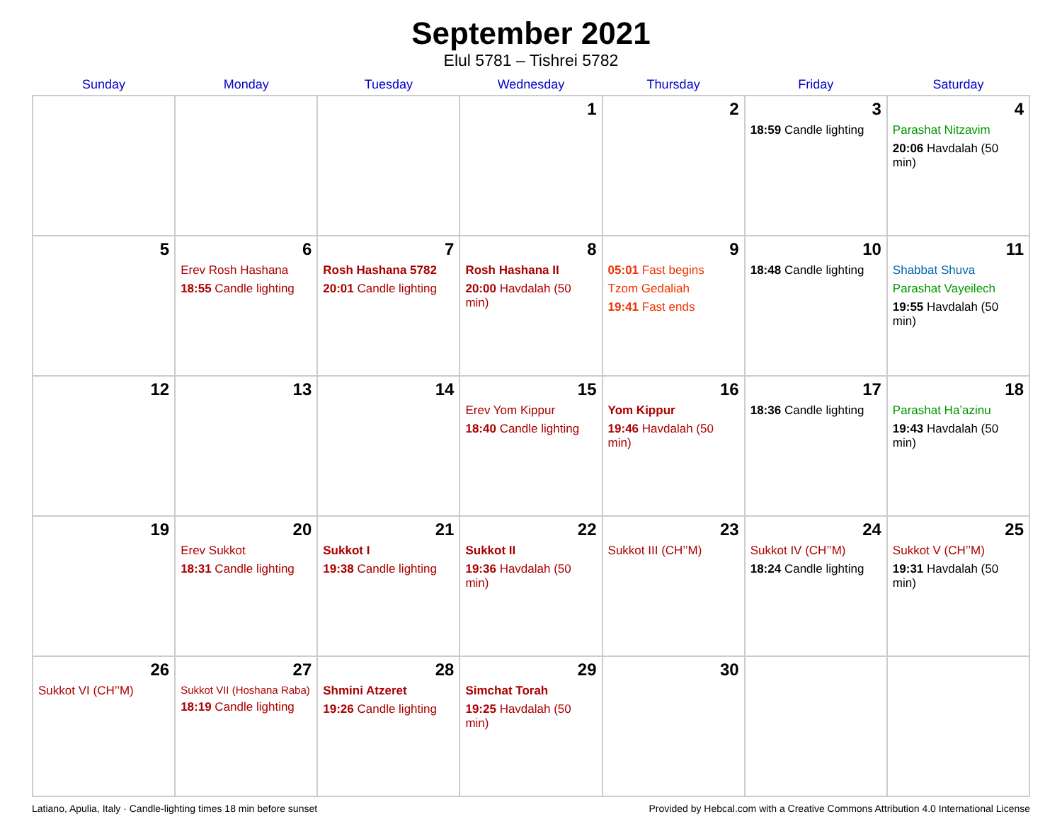September 2021
Elul 5781 – Tishrei 5782
| Sunday | Monday | Tuesday | Wednesday | Thursday | Friday | Saturday |
| --- | --- | --- | --- | --- | --- | --- |
| | | | 1 | 2 | 3 18:59 Candle lighting | 4 Parashat Nitzavim 20:06 Havdalah (50 min) |
| 5 | 6 Erev Rosh Hashana 18:55 Candle lighting | 7 Rosh Hashana 5782 20:01 Candle lighting | 8 Rosh Hashana II 20:00 Havdalah (50 min) | 9 05:01 Fast begins Tzom Gedaliah 19:41 Fast ends | 10 18:48 Candle lighting | 11 Shabbat Shuva Parashat Vayeilech 19:55 Havdalah (50 min) |
| 12 | 13 | 14 | 15 Erev Yom Kippur 18:40 Candle lighting | 16 Yom Kippur 19:46 Havdalah (50 min) | 17 18:36 Candle lighting | 18 Parashat Ha’azinu 19:43 Havdalah (50 min) |
| 19 | 20 Erev Sukkot 18:31 Candle lighting | 21 Sukkot I 19:38 Candle lighting | 22 Sukkot II 19:36 Havdalah (50 min) | 23 Sukkot III (CH’’M) | 24 Sukkot IV (CH’’M) 18:24 Candle lighting | 25 Sukkot V (CH’’M) 19:31 Havdalah (50 min) |
| 26 Sukkot VI (CH’’M) | 27 Sukkot VII (Hoshana Raba) 18:19 Candle lighting | 28 Shmini Atzeret 19:26 Candle lighting | 29 Simchat Torah 19:25 Havdalah (50 min) | 30 | | |
Latiano, Apulia, Italy · Candle-lighting times 18 min before sunset Provided by Hebcal.com with a Creative Commons Attribution 4.0 International License